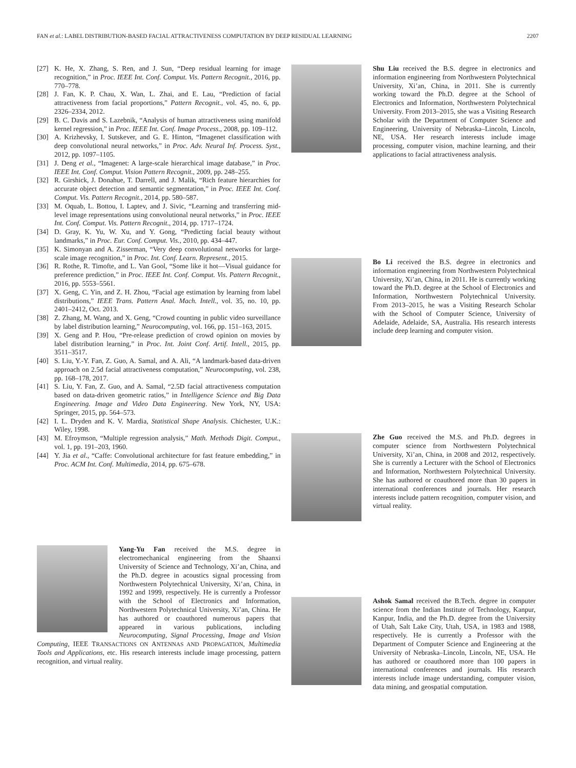FAN et al.: LABEL DISTRIBUTION-BASED FACIAL ATTRACTIVENESS COMPUTATION BY DEEP RESIDUAL LEARNING 2207
[27] K. He, X. Zhang, S. Ren, and J. Sun, “Deep residual learning for image recognition,” in Proc. IEEE Int. Conf. Comput. Vis. Pattern Recognit., 2016, pp. 770–778.
[28] J. Fan, K. P. Chau, X. Wan, L. Zhai, and E. Lau, “Prediction of facial attractiveness from facial proportions,” Pattern Recognit., vol. 45, no. 6, pp. 2326–2334, 2012.
[29] B. C. Davis and S. Lazebnik, “Analysis of human attractiveness using manifold kernel regression,” in Proc. IEEE Int. Conf. Image Process., 2008, pp. 109–112.
[30] A. Krizhevsky, I. Sutskever, and G. E. Hinton, “Imagenet classification with deep convolutional neural networks,” in Proc. Adv. Neural Inf. Process. Syst., 2012, pp. 1097–1105.
[31] J. Deng et al., “Imagenet: A large-scale hierarchical image database,” in Proc. IEEE Int. Conf. Comput. Vision Pattern Recognit., 2009, pp. 248–255.
[32] R. Girshick, J. Donahue, T. Darrell, and J. Malik, “Rich feature hierarchies for accurate object detection and semantic segmentation,” in Proc. IEEE Int. Conf. Comput. Vis. Pattern Recognit., 2014, pp. 580–587.
[33] M. Oquab, L. Bottou, I. Laptev, and J. Sivic, “Learning and transferring mid-level image representations using convolutional neural networks,” in Proc. IEEE Int. Conf. Comput. Vis. Pattern Recognit., 2014, pp. 1717–1724.
[34] D. Gray, K. Yu, W. Xu, and Y. Gong, “Predicting facial beauty without landmarks,” in Proc. Eur. Conf. Comput. Vis., 2010, pp. 434–447.
[35] K. Simonyan and A. Zisserman, “Very deep convolutional networks for large-scale image recognition,” in Proc. Int. Conf. Learn. Represent., 2015.
[36] R. Rothe, R. Timofte, and L. Van Gool, “Some like it hot—Visual guidance for preference prediction,” in Proc. IEEE Int. Conf. Comput. Vis. Pattern Recognit., 2016, pp. 5553–5561.
[37] X. Geng, C. Yin, and Z. H. Zhou, “Facial age estimation by learning from label distributions,” IEEE Trans. Pattern Anal. Mach. Intell., vol. 35, no. 10, pp. 2401–2412, Oct. 2013.
[38] Z. Zhang, M. Wang, and X. Geng, “Crowd counting in public video surveillance by label distribution learning,” Neurocomputing, vol. 166, pp. 151–163, 2015.
[39] X. Geng and P. Hou, “Pre-release prediction of crowd opinion on movies by label distribution learning,” in Proc. Int. Joint Conf. Artif. Intell., 2015, pp. 3511–3517.
[40] S. Liu, Y.-Y. Fan, Z. Guo, A. Samal, and A. Ali, “A landmark-based data-driven approach on 2.5d facial attractiveness computation,” Neurocomputing, vol. 238, pp. 168–178, 2017.
[41] S. Liu, Y. Fan, Z. Guo, and A. Samal, “2.5D facial attractiveness computation based on data-driven geometric ratios,” in Intelligence Science and Big Data Engineering. Image and Video Data Engineering. New York, NY, USA: Springer, 2015, pp. 564–573.
[42] I. L. Dryden and K. V. Mardia, Statistical Shape Analysis. Chichester, U.K.: Wiley, 1998.
[43] M. Efroymson, “Multiple regression analysis,” Math. Methods Digit. Comput., vol. 1, pp. 191–203, 1960.
[44] Y. Jia et al., “Caffe: Convolutional architecture for fast feature embedding,” in Proc. ACM Int. Conf. Multimedia, 2014, pp. 675–678.
Yang-Yu Fan received the M.S. degree in electromechanical engineering from the Shaanxi University of Science and Technology, Xi’an, China, and the Ph.D. degree in acoustics signal processing from Northwestern Polytechnical University, Xi’an, China, in 1992 and 1999, respectively. He is currently a Professor with the School of Electronics and Information, Northwestern Polytechnical University, Xi’an, China. He has authored or coauthored numerous papers that appeared in various publications, including Neurocomputing, Signal Processing, Image and Vision Computing, IEEE TRANSACTIONS ON ANTENNAS AND PROPAGATION, Multimedia Tools and Applications, etc. His research interests include image processing, pattern recognition, and virtual reality.
Shu Liu received the B.S. degree in electronics and information engineering from Northwestern Polytechnical University, Xi’an, China, in 2011. She is currently working toward the Ph.D. degree at the School of Electronics and Information, Northwestern Polytechnical University. From 2013–2015, she was a Visiting Research Scholar with the Department of Computer Science and Engineering, University of Nebraska–Lincoln, Lincoln, NE, USA. Her research interests include image processing, computer vision, machine learning, and their applications to facial attractiveness analysis.
Bo Li received the B.S. degree in electronics and information engineering from Northwestern Polytechnical University, Xi’an, China, in 2011. He is currently working toward the Ph.D. degree at the School of Electronics and Information, Northwestern Polytechnical University. From 2013–2015, he was a Visiting Research Scholar with the School of Computer Science, University of Adelaide, Adelaide, SA, Australia. His research interests include deep learning and computer vision.
Zhe Guo received the M.S. and Ph.D. degrees in computer science from Northwestern Polytechnical University, Xi’an, China, in 2008 and 2012, respectively. She is currently a Lecturer with the School of Electronics and Information, Northwestern Polytechnical University. She has authored or coauthored more than 30 papers in international conferences and journals. Her research interests include pattern recognition, computer vision, and virtual reality.
Ashok Samal received the B.Tech. degree in computer science from the Indian Institute of Technology, Kanpur, Kanpur, India, and the Ph.D. degree from the University of Utah, Salt Lake City, Utah, USA, in 1983 and 1988, respectively. He is currently a Professor with the Department of Computer Science and Engineering at the University of Nebraska–Lincoln, Lincoln, NE, USA. He has authored or coauthored more than 100 papers in international conferences and journals. His research interests include image understanding, computer vision, data mining, and geospatial computation.